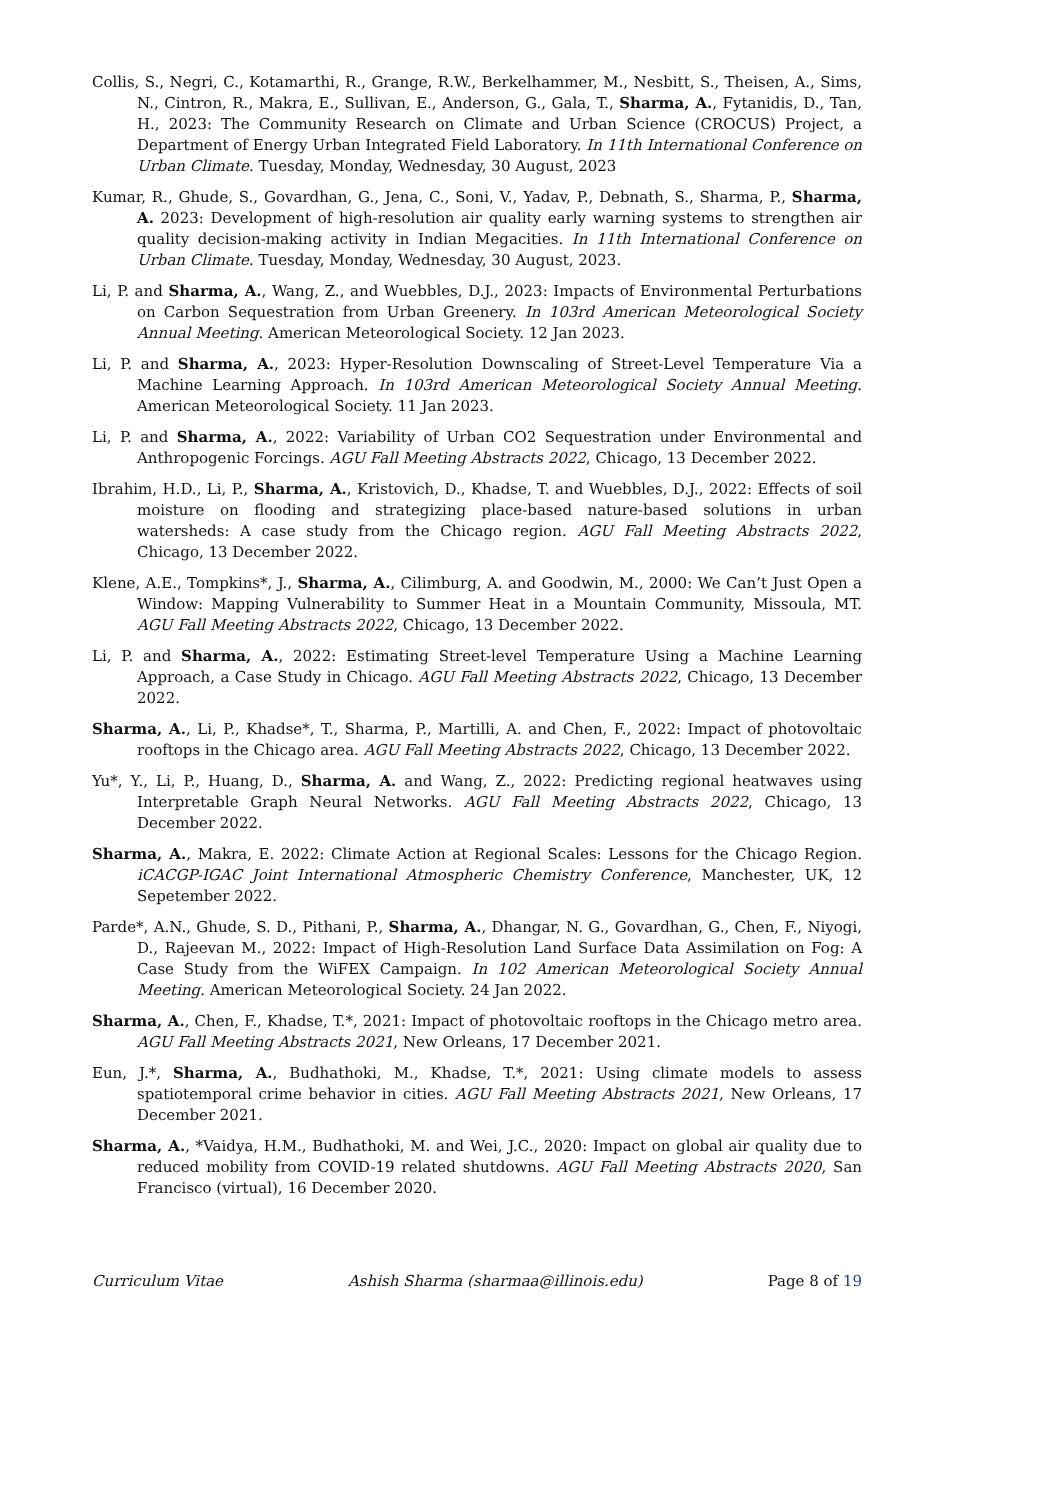Collis, S., Negri, C., Kotamarthi, R., Grange, R.W., Berkelhammer, M., Nesbitt, S., Theisen, A., Sims, N., Cintron, R., Makra, E., Sullivan, E., Anderson, G., Gala, T., Sharma, A., Fytanidis, D., Tan, H., 2023: The Community Research on Climate and Urban Science (CROCUS) Project, a Department of Energy Urban Integrated Field Laboratory. In 11th International Conference on Urban Climate. Tuesday, Monday, Wednesday, 30 August, 2023
Kumar, R., Ghude, S., Govardhan, G., Jena, C., Soni, V., Yadav, P., Debnath, S., Sharma, P., Sharma, A. 2023: Development of high-resolution air quality early warning systems to strengthen air quality decision-making activity in Indian Megacities. In 11th International Conference on Urban Climate. Tuesday, Monday, Wednesday, 30 August, 2023.
Li, P. and Sharma, A., Wang, Z., and Wuebbles, D.J., 2023: Impacts of Environmental Perturbations on Carbon Sequestration from Urban Greenery. In 103rd American Meteorological Society Annual Meeting. American Meteorological Society. 12 Jan 2023.
Li, P. and Sharma, A., 2023: Hyper-Resolution Downscaling of Street-Level Temperature Via a Machine Learning Approach. In 103rd American Meteorological Society Annual Meeting. American Meteorological Society. 11 Jan 2023.
Li, P. and Sharma, A., 2022: Variability of Urban CO2 Sequestration under Environmental and Anthropogenic Forcings. AGU Fall Meeting Abstracts 2022, Chicago, 13 December 2022.
Ibrahim, H.D., Li, P., Sharma, A., Kristovich, D., Khadse, T. and Wuebbles, D.J., 2022: Effects of soil moisture on flooding and strategizing place-based nature-based solutions in urban watersheds: A case study from the Chicago region. AGU Fall Meeting Abstracts 2022, Chicago, 13 December 2022.
Klene, A.E., Tompkins*, J., Sharma, A., Cilimburg, A. and Goodwin, M., 2000: We Can’t Just Open a Window: Mapping Vulnerability to Summer Heat in a Mountain Community, Missoula, MT. AGU Fall Meeting Abstracts 2022, Chicago, 13 December 2022.
Li, P. and Sharma, A., 2022: Estimating Street-level Temperature Using a Machine Learning Approach, a Case Study in Chicago. AGU Fall Meeting Abstracts 2022, Chicago, 13 December 2022.
Sharma, A., Li, P., Khadse*, T., Sharma, P., Martilli, A. and Chen, F., 2022: Impact of photovoltaic rooftops in the Chicago area. AGU Fall Meeting Abstracts 2022, Chicago, 13 December 2022.
Yu*, Y., Li, P., Huang, D., Sharma, A. and Wang, Z., 2022: Predicting regional heatwaves using Interpretable Graph Neural Networks. AGU Fall Meeting Abstracts 2022, Chicago, 13 December 2022.
Sharma, A., Makra, E. 2022: Climate Action at Regional Scales: Lessons for the Chicago Region. iCACGP-IGAC Joint International Atmospheric Chemistry Conference, Manchester, UK, 12 Sepetember 2022.
Parde*, A.N., Ghude, S. D., Pithani, P., Sharma, A., Dhangar, N. G., Govardhan, G., Chen, F., Niyogi, D., Rajeevan M., 2022: Impact of High-Resolution Land Surface Data Assimilation on Fog: A Case Study from the WiFEX Campaign. In 102 American Meteorological Society Annual Meeting. American Meteorological Society. 24 Jan 2022.
Sharma, A., Chen, F., Khadse, T.*, 2021: Impact of photovoltaic rooftops in the Chicago metro area. AGU Fall Meeting Abstracts 2021, New Orleans, 17 December 2021.
Eun, J.*, Sharma, A., Budhathoki, M., Khadse, T.*, 2021: Using climate models to assess spatiotemporal crime behavior in cities. AGU Fall Meeting Abstracts 2021, New Orleans, 17 December 2021.
Sharma, A., *Vaidya, H.M., Budhathoki, M. and Wei, J.C., 2020: Impact on global air quality due to reduced mobility from COVID-19 related shutdowns. AGU Fall Meeting Abstracts 2020, San Francisco (virtual), 16 December 2020.
Curriculum Vitae Ashish Sharma (sharmaa@illinois.edu) Page 8 of 19